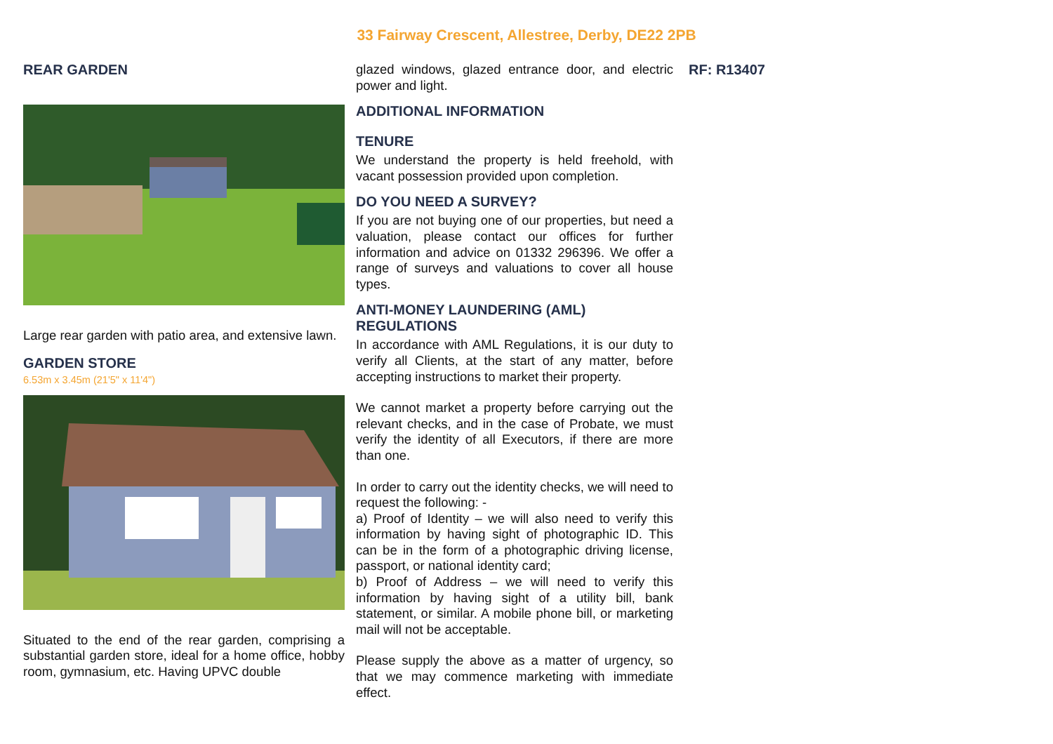33 Fairway Crescent, Allestree, Derby, DE22 2PB
REAR GARDEN
Large rear garden with patio area, and extensive lawn.
GARDEN STORE
6.53m x 3.45m (21'5" x 11'4")
Situated to the end of the rear garden, comprising a substantial garden store, ideal for a home office, hobby room, gymnasium, etc. Having UPVC double
glazed windows, glazed entrance door, and electric power and light.
ADDITIONAL INFORMATION
TENURE
We understand the property is held freehold, with vacant possession provided upon completion.
DO YOU NEED A SURVEY?
If you are not buying one of our properties, but need a valuation, please contact our offices for further information and advice on 01332 296396. We offer a range of surveys and valuations to cover all house types.
ANTI-MONEY LAUNDERING (AML) REGULATIONS
In accordance with AML Regulations, it is our duty to verify all Clients, at the start of any matter, before accepting instructions to market their property.
We cannot market a property before carrying out the relevant checks, and in the case of Probate, we must verify the identity of all Executors, if there are more than one.
In order to carry out the identity checks, we will need to request the following: -
a) Proof of Identity – we will also need to verify this information by having sight of photographic ID. This can be in the form of a photographic driving license, passport, or national identity card;
b) Proof of Address – we will need to verify this information by having sight of a utility bill, bank statement, or similar. A mobile phone bill, or marketing mail will not be acceptable.
Please supply the above as a matter of urgency, so that we may commence marketing with immediate effect.
RF: R13407